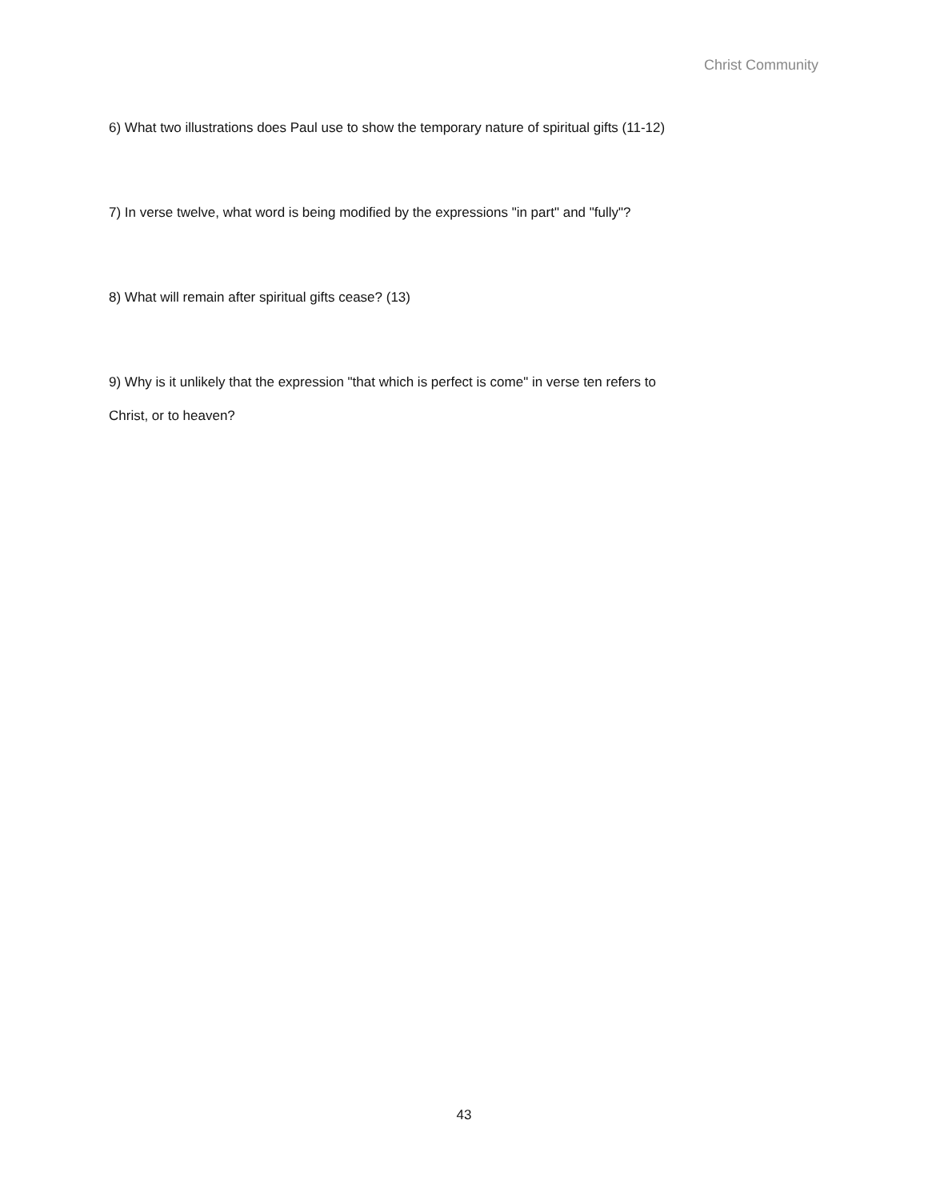Christ Community
6) What two illustrations does Paul use to show the temporary nature of spiritual gifts (11-12)
7) In verse twelve, what word is being modified by the expressions "in part" and "fully"?
8) What will remain after spiritual gifts cease? (13)
9) Why is it unlikely that the expression "that which is perfect is come" in verse ten refers to
Christ, or to heaven?
43